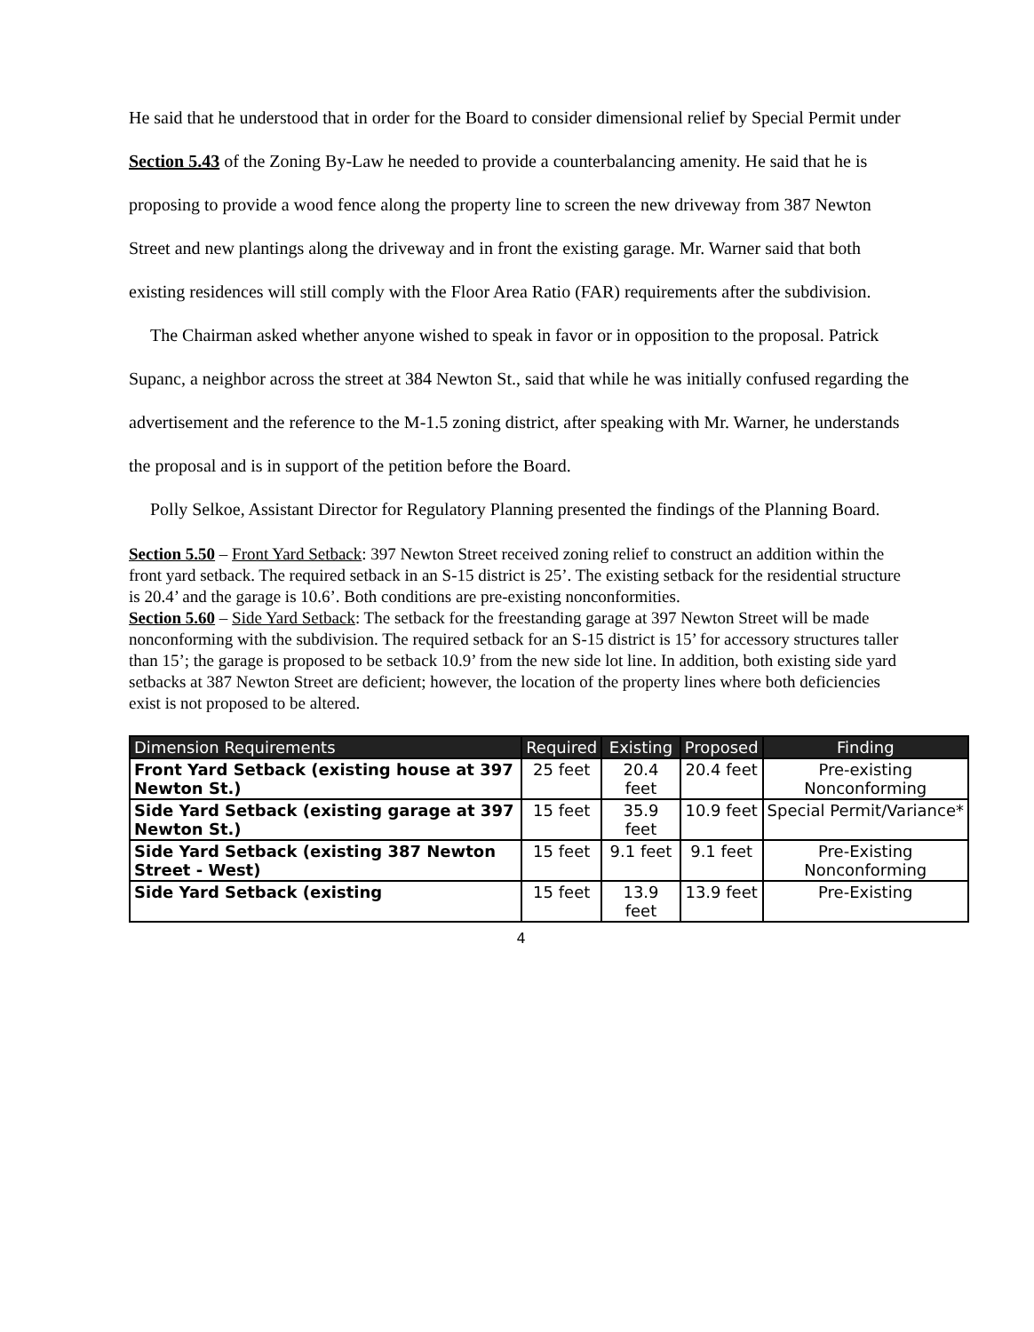He said that he understood that in order for the Board to consider dimensional relief by Special Permit under Section 5.43 of the Zoning By-Law he needed to provide a counterbalancing amenity. He said that he is proposing to provide a wood fence along the property line to screen the new driveway from 387 Newton Street and new plantings along the driveway and in front the existing garage. Mr. Warner said that both existing residences will still comply with the Floor Area Ratio (FAR) requirements after the subdivision.
The Chairman asked whether anyone wished to speak in favor or in opposition to the proposal. Patrick Supanc, a neighbor across the street at 384 Newton St., said that while he was initially confused regarding the advertisement and the reference to the M-1.5 zoning district, after speaking with Mr. Warner, he understands the proposal and is in support of the petition before the Board.
Polly Selkoe, Assistant Director for Regulatory Planning presented the findings of the Planning Board.
Section 5.50 – Front Yard Setback: 397 Newton Street received zoning relief to construct an addition within the front yard setback. The required setback in an S-15 district is 25’. The existing setback for the residential structure is 20.4’ and the garage is 10.6’. Both conditions are pre-existing nonconformities.
Section 5.60 – Side Yard Setback: The setback for the freestanding garage at 397 Newton Street will be made nonconforming with the subdivision. The required setback for an S-15 district is 15’ for accessory structures taller than 15’; the garage is proposed to be setback 10.9’ from the new side lot line. In addition, both existing side yard setbacks at 387 Newton Street are deficient; however, the location of the property lines where both deficiencies exist is not proposed to be altered.
| Dimension Requirements | Required | Existing | Proposed | Finding |
| --- | --- | --- | --- | --- |
| Front Yard Setback (existing house at 397 Newton St.) | 25 feet | 20.4 feet | 20.4 feet | Pre-existing Nonconforming |
| Side Yard Setback (existing garage at 397 Newton St.) | 15 feet | 35.9 feet | 10.9 feet | Special Permit/Variance* |
| Side Yard Setback (existing 387 Newton Street - West) | 15 feet | 9.1 feet | 9.1 feet | Pre-Existing Nonconforming |
| Side Yard Setback (existing | 15 feet | 13.9 feet | 13.9 feet | Pre-Existing |
4